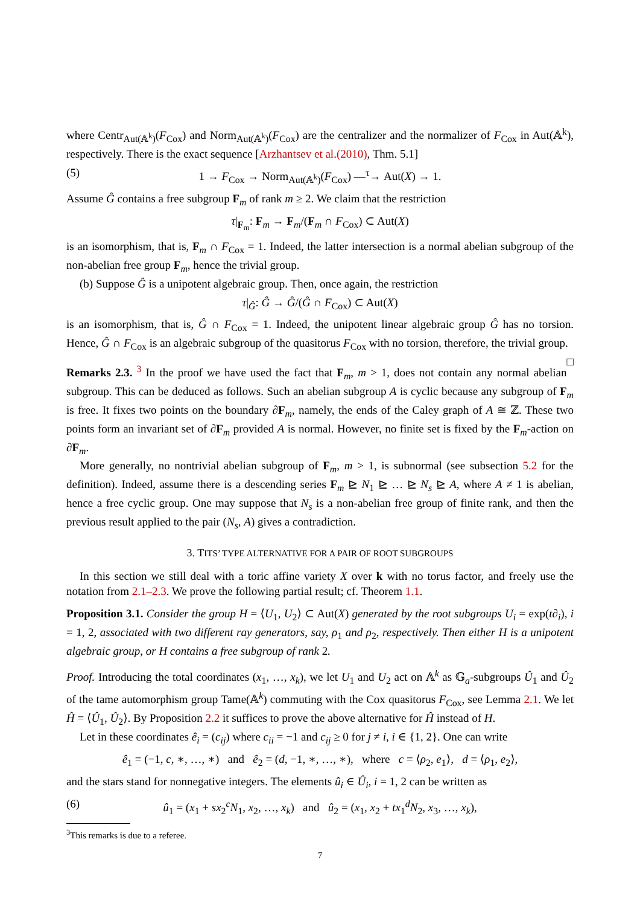where Centr<sub>Aut(𝔸<sup>k</sup>)</sub>(F<sub>Cox</sub>) and Norm<sub>Aut(𝔸<sup>k</sup>)</sub>(F<sub>Cox</sub>) are the centralizer and the normalizer of F<sub>Cox</sub> in Aut(𝔸<sup>k</sup>), respectively. There is the exact sequence [Arzhantsev et al.(2010), Thm. 5.1]
(5) 1 → F<sub>Cox</sub> → Norm<sub>Aut(𝔸<sup>k</sup>)</sub>(F<sub>Cox</sub>) —<sup>τ</sup>→ Aut(X) → 1.
Assume Ĝ contains a free subgroup F<sub>m</sub> of rank m ≥ 2. We claim that the restriction
τ|<sub>F<sub>m</sub></sub>: F<sub>m</sub> → F<sub>m</sub>/(F<sub>m</sub> ∩ F<sub>Cox</sub>) ⊂ Aut(X)
is an isomorphism, that is, F<sub>m</sub> ∩ F<sub>Cox</sub> = 1. Indeed, the latter intersection is a normal abelian subgroup of the non-abelian free group F<sub>m</sub>, hence the trivial group.
(b) Suppose Ĝ is a unipotent algebraic group. Then, once again, the restriction
τ|<sub>Ĝ</sub>: Ĝ → Ĝ/(Ĝ ∩ F<sub>Cox</sub>) ⊂ Aut(X)
is an isomorphism, that is, Ĝ ∩ F<sub>Cox</sub> = 1. Indeed, the unipotent linear algebraic group Ĝ has no torsion. Hence, Ĝ ∩ F<sub>Cox</sub> is an algebraic subgroup of the quasitorus F<sub>Cox</sub> with no torsion, therefore, the trivial group. □
Remarks 2.3. <sup>3</sup> In the proof we have used the fact that F<sub>m</sub>, m > 1, does not contain any normal abelian subgroup. This can be deduced as follows. Such an abelian subgroup A is cyclic because any subgroup of F<sub>m</sub> is free. It fixes two points on the boundary ∂F<sub>m</sub>, namely, the ends of the Caley graph of A ≅ ℤ. These two points form an invariant set of ∂F<sub>m</sub> provided A is normal. However, no finite set is fixed by the F<sub>m</sub>-action on ∂F<sub>m</sub>.
More generally, no nontrivial abelian subgroup of F<sub>m</sub>, m > 1, is subnormal (see subsection 5.2 for the definition). Indeed, assume there is a descending series F<sub>m</sub> ⊵ N<sub>1</sub> ⊵ … ⊵ N<sub>s</sub> ⊵ A, where A ≠ 1 is abelian, hence a free cyclic group. One may suppose that N<sub>s</sub> is a non-abelian free group of finite rank, and then the previous result applied to the pair (N<sub>s</sub>, A) gives a contradiction.
3. TITS’ TYPE ALTERNATIVE FOR A PAIR OF ROOT SUBGROUPS
In this section we still deal with a toric affine variety X over k with no torus factor, and freely use the notation from 2.1–2.3. We prove the following partial result; cf. Theorem 1.1.
Proposition 3.1. Consider the group H = ⟨U<sub>1</sub>, U<sub>2</sub>⟩ ⊂ Aut(X) generated by the root subgroups U<sub>i</sub> = exp(t∂<sub>i</sub>), i = 1, 2, associated with two different ray generators, say, ρ<sub>1</sub> and ρ<sub>2</sub>, respectively. Then either H is a unipotent algebraic group, or H contains a free subgroup of rank 2.
Proof. Introducing the total coordinates (x<sub>1</sub>, …, x<sub>k</sub>), we let U<sub>1</sub> and U<sub>2</sub> act on 𝔸<sup>k</sup> as 𝔾<sub>a</sub>-subgroups Û<sub>1</sub> and Û<sub>2</sub> of the tame automorphism group Tame(𝔸<sup>k</sup>) commuting with the Cox quasitorus F<sub>Cox</sub>, see Lemma 2.1. We let Ĥ = ⟨Û<sub>1</sub>, Û<sub>2</sub>⟩. By Proposition 2.2 it suffices to prove the above alternative for Ĥ instead of H.
Let in these coordinates ê<sub>i</sub> = (c<sub>ij</sub>) where c<sub>ii</sub> = −1 and c<sub>ij</sub> ≥ 0 for j ≠ i, i ∈ {1, 2}. One can write
ê<sub>1</sub> = (−1, c, ∗, …, ∗) and ê<sub>2</sub> = (d, −1, ∗, …, ∗), where c = ⟨ρ<sub>2</sub>, e<sub>1</sub>⟩, d = ⟨ρ<sub>1</sub>, e<sub>2</sub>⟩,
and the stars stand for nonnegative integers. The elements û<sub>i</sub> ∈ Û<sub>i</sub>, i = 1, 2 can be written as
(6) û<sub>1</sub> = (x<sub>1</sub> + sx<sub>2</sub><sup>c</sup>N<sub>1</sub>, x<sub>2</sub>, …, x<sub>k</sub>) and û<sub>2</sub> = (x<sub>1</sub>, x<sub>2</sub> + tx<sub>1</sub><sup>d</sup>N<sub>2</sub>, x<sub>3</sub>, …, x<sub>k</sub>),
<sup>3</sup> This remarks is due to a referee.
7